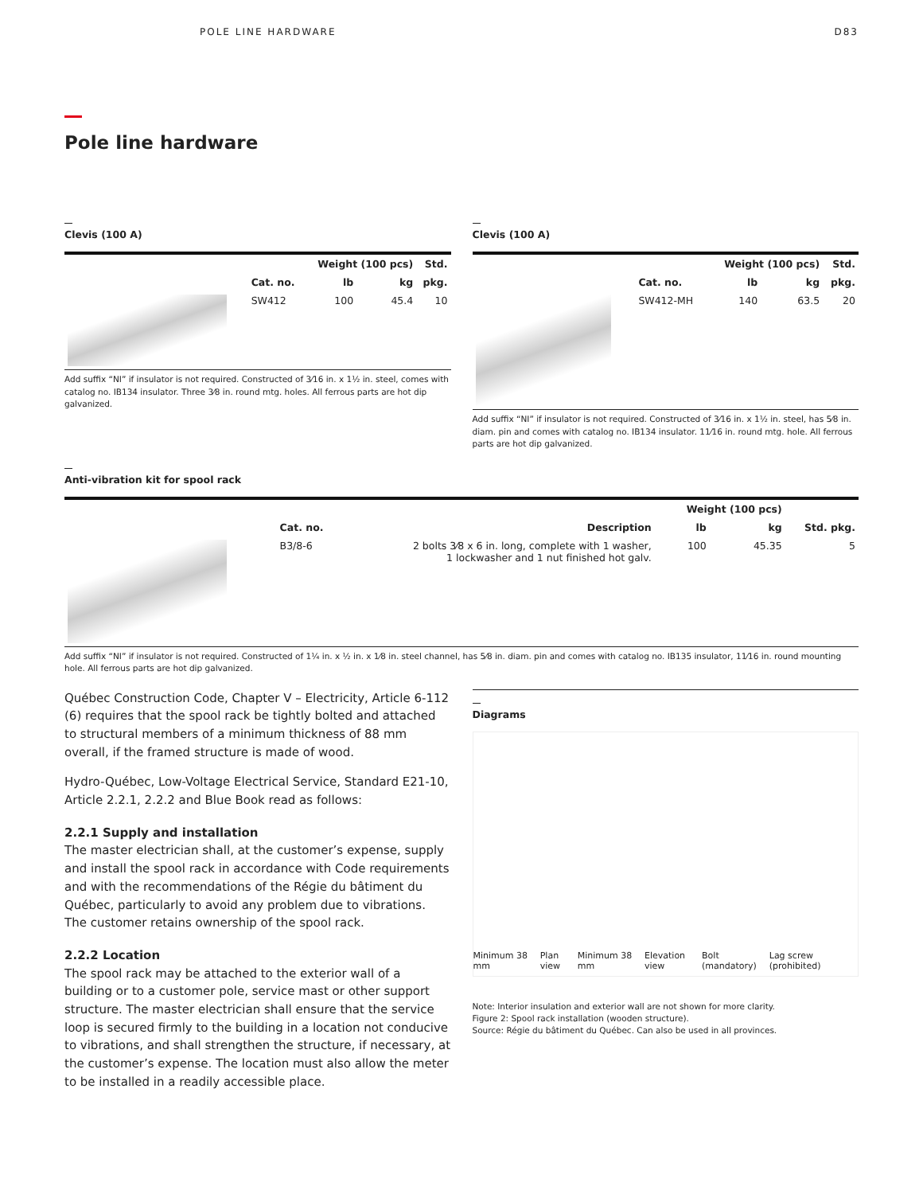POLE LINE HARDWARE D83
Pole line hardware
Clevis (100 A)
| | | Weight (100 pcs) | | Std. |
| --- | --- | --- | --- | --- |
| | Cat. no. | lb | kg | pkg. |
| | SW412 | 100 | 45.4 | 10 |
Add suffix “NI” if insulator is not required. Constructed of 3⁄16 in. x 1½ in. steel, comes with catalog no. IB134 insulator. Three 3⁄8 in. round mtg. holes. All ferrous parts are hot dip galvanized.
Clevis (100 A)
| | | Weight (100 pcs) | | Std. |
| --- | --- | --- | --- | --- |
| | Cat. no. | lb | kg | pkg. |
| | SW412-MH | 140 | 63.5 | 20 |
Add suffix “NI” if insulator is not required. Constructed of 3⁄16 in. x 1½ in. steel, has 5⁄8 in. diam. pin and comes with catalog no. IB134 insulator. 11⁄16 in. round mtg. hole. All ferrous parts are hot dip galvanized.
Anti-vibration kit for spool rack
| | | | Weight (100 pcs) | | |
| --- | --- | --- | --- | --- | --- |
| | Cat. no. | Description | lb | kg | Std. pkg. |
| | B3/8-6 | 2 bolts 3⁄8 x 6 in. long, complete with 1 washer, 1 lockwasher and 1 nut finished hot galv. | 100 | 45.35 | 5 |
Add suffix “NI” if insulator is not required. Constructed of 1¼ in. x ½ in. x 1⁄8 in. steel channel, has 5⁄8 in. diam. pin and comes with catalog no. IB135 insulator, 11⁄16 in. round mounting hole. All ferrous parts are hot dip galvanized.
Québec Construction Code, Chapter V – Electricity, Article 6-112 (6) requires that the spool rack be tightly bolted and attached to structural members of a minimum thickness of 88 mm overall, if the framed structure is made of wood.
Hydro-Québec, Low-Voltage Electrical Service, Standard E21-10, Article 2.2.1, 2.2.2 and Blue Book read as follows:
2.2.1 Supply and installation
The master electrician shall, at the customer’s expense, supply and install the spool rack in accordance with Code requirements and with the recommendations of the Régie du bâtiment du Québec, particularly to avoid any problem due to vibrations. The customer retains ownership of the spool rack.
2.2.2 Location
The spool rack may be attached to the exterior wall of a building or to a customer pole, service mast or other support structure. The master electrician shall ensure that the service loop is secured firmly to the building in a location not conducive to vibrations, and shall strengthen the structure, if necessary, at the customer’s expense. The location must also allow the meter to be installed in a readily accessible place.
Diagrams
Minimum 38 mm Plan view Minimum 38 mm Elevation view Bolt (mandatory) Lag screw (prohibited)
Note: Interior insulation and exterior wall are not shown for more clarity.
Figure 2: Spool rack installation (wooden structure).
Source: Régie du bâtiment du Québec. Can also be used in all provinces.